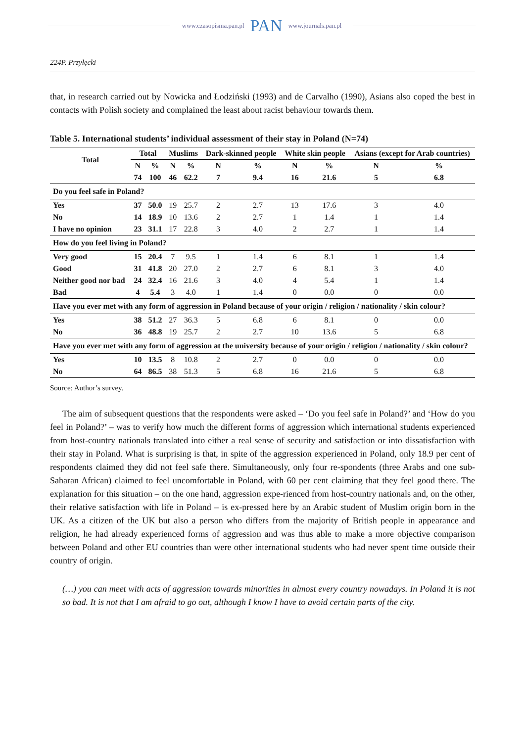www.czasopisma.pan.pl PAN www.journals.pan.pl
224P. Przyłęcki
that, in research carried out by Nowicka and Łodziński (1993) and de Carvalho (1990), Asians also coped the best in contacts with Polish society and complained the least about racist behaviour towards them.
Table 5. International students’ individual assessment of their stay in Poland (N=74)
| Total | Total | | Muslims | | Dark-skinned people | | White skin people | | Asians (except for Arab countries) | |
| --- | --- | --- | --- | --- | --- | --- | --- | --- | --- | --- |
| | N | % | N | % | N | % | N | % | N | % |
| | 74 | 100 | 46 | 62.2 | 7 | 9.4 | 16 | 21.6 | 5 | 6.8 |
| Do you feel safe in Poland? | | | | | | | | | | |
| Yes | 37 | 50.0 | 19 | 25.7 | 2 | 2.7 | 13 | 17.6 | 3 | 4.0 |
| No | 14 | 18.9 | 10 | 13.6 | 2 | 2.7 | 1 | 1.4 | 1 | 1.4 |
| I have no opinion | 23 | 31.1 | 17 | 22.8 | 3 | 4.0 | 2 | 2.7 | 1 | 1.4 |
| How do you feel living in Poland? | | | | | | | | | | |
| Very good | 15 | 20.4 | 7 | 9.5 | 1 | 1.4 | 6 | 8.1 | 1 | 1.4 |
| Good | 31 | 41.8 | 20 | 27.0 | 2 | 2.7 | 6 | 8.1 | 3 | 4.0 |
| Neither good nor bad | 24 | 32.4 | 16 | 21.6 | 3 | 4.0 | 4 | 5.4 | 1 | 1.4 |
| Bad | 4 | 5.4 | 3 | 4.0 | 1 | 1.4 | 0 | 0.0 | 0 | 0.0 |
| Have you ever met with any form of aggression in Poland because of your origin / religion / nationality / skin colour? | | | | | | | | | | |
| Yes | 38 | 51.2 | 27 | 36.3 | 5 | 6.8 | 6 | 8.1 | 0 | 0.0 |
| No | 36 | 48.8 | 19 | 25.7 | 2 | 2.7 | 10 | 13.6 | 5 | 6.8 |
| Have you ever met with any form of aggression at the university because of your origin / religion / nationality / skin colour? | | | | | | | | | | |
| Yes | 10 | 13.5 | 8 | 10.8 | 2 | 2.7 | 0 | 0.0 | 0 | 0.0 |
| No | 64 | 86.5 | 38 | 51.3 | 5 | 6.8 | 16 | 21.6 | 5 | 6.8 |
Source: Author’s survey.
The aim of subsequent questions that the respondents were asked – ‘Do you feel safe in Poland?’ and ‘How do you feel in Poland?’ – was to verify how much the different forms of aggression which international students experienced from host-country nationals translated into either a real sense of security and satisfaction or into dissatisfaction with their stay in Poland. What is surprising is that, in spite of the aggression experienced in Poland, only 18.9 per cent of respondents claimed they did not feel safe there. Simultaneously, only four re-spondents (three Arabs and one sub-Saharan African) claimed to feel uncomfortable in Poland, with 60 per cent claiming that they feel good there. The explanation for this situation – on the one hand, aggression expe-rienced from host-country nationals and, on the other, their relative satisfaction with life in Poland – is ex-pressed here by an Arabic student of Muslim origin born in the UK. As a citizen of the UK but also a person who differs from the majority of British people in appearance and religion, he had already experienced forms of aggression and was thus able to make a more objective comparison between Poland and other EU countries than were other international students who had never spent time outside their country of origin.
(…) you can meet with acts of aggression towards minorities in almost every country nowadays. In Poland it is not so bad. It is not that I am afraid to go out, although I know I have to avoid certain parts of the city.